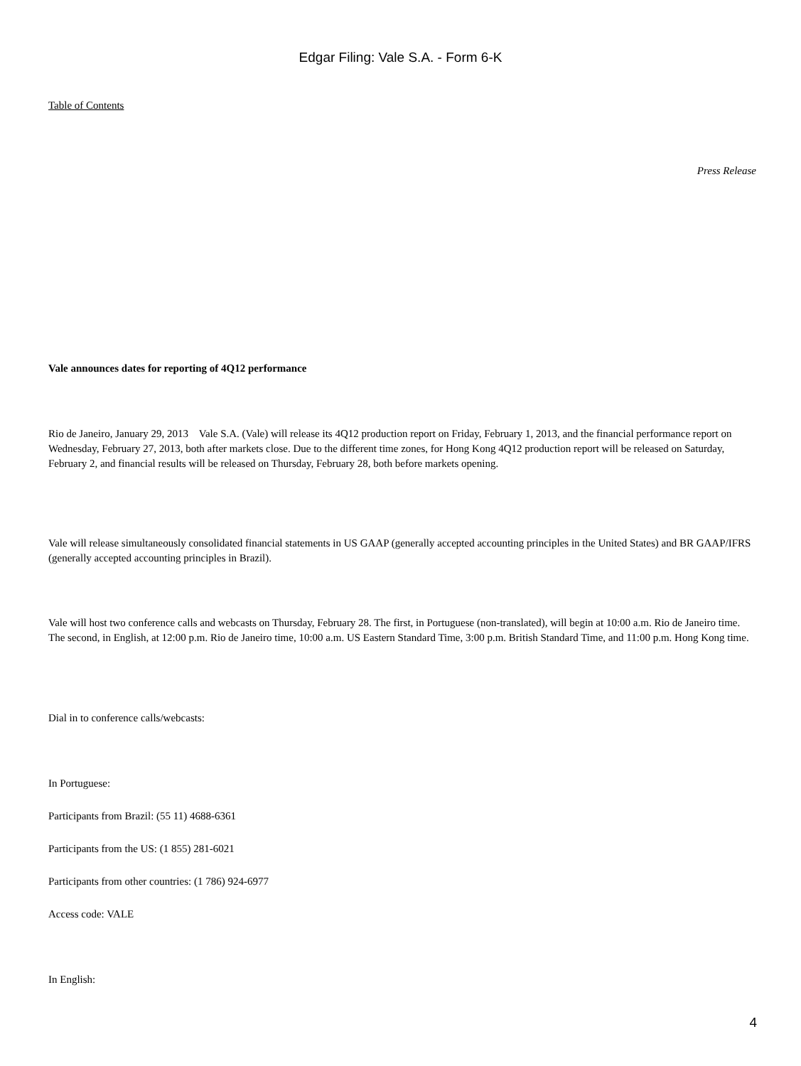Edgar Filing: Vale S.A. - Form 6-K
Table of Contents
Press Release
Vale announces dates for reporting of 4Q12 performance
Rio de Janeiro, January 29, 2013 Vale S.A. (Vale) will release its 4Q12 production report on Friday, February 1, 2013, and the financial performance report on Wednesday, February 27, 2013, both after markets close. Due to the different time zones, for Hong Kong 4Q12 production report will be released on Saturday, February 2, and financial results will be released on Thursday, February 28, both before markets opening.
Vale will release simultaneously consolidated financial statements in US GAAP (generally accepted accounting principles in the United States) and BR GAAP/IFRS (generally accepted accounting principles in Brazil).
Vale will host two conference calls and webcasts on Thursday, February 28. The first, in Portuguese (non-translated), will begin at 10:00 a.m. Rio de Janeiro time. The second, in English, at 12:00 p.m. Rio de Janeiro time, 10:00 a.m. US Eastern Standard Time, 3:00 p.m. British Standard Time, and 11:00 p.m. Hong Kong time.
Dial in to conference calls/webcasts:
In Portuguese:
Participants from Brazil: (55 11) 4688-6361
Participants from the US: (1 855) 281-6021
Participants from other countries: (1 786) 924-6977
Access code: VALE
In English:
4